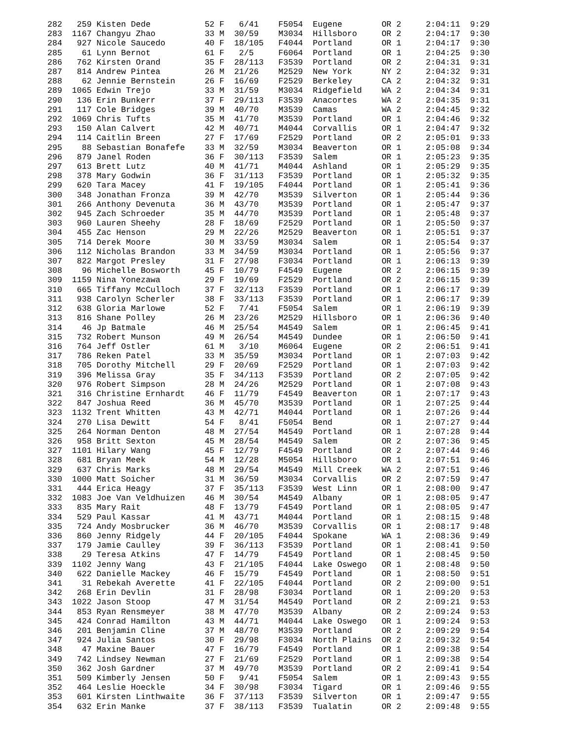282   259 Kisten Dede           52 F   6/41    F5054  Eugene        OR 2     2:04:11  9:29
283  1167 Changyu Zhao          33 M  30/59    M3034  Hillsboro     OR 2     2:04:17  9:30
284   927 Nicole Saucedo        40 F  18/105   F4044  Portland      OR 1     2:04:17  9:30
285    61 Lynn Bernot           61 F   2/5     F6064  Portland      OR 1     2:04:25  9:30
286   762 Kirsten Orand         35 F  28/113   F3539  Portland      OR 2     2:04:31  9:31
287   814 Andrew Pintea         26 M  21/26    M2529  New York      NY 2     2:04:32  9:31
288    62 Jennie Bernstein      26 F  16/69    F2529  Berkeley      CA 2     2:04:32  9:31
289  1065 Edwin Trejo           33 M  31/59    M3034  Ridgefield    WA 2     2:04:34  9:31
290   136 Erin Bunkerr          37 F  29/113   F3539  Anacortes     WA 2     2:04:35  9:31
291   117 Cole Bridges          39 M  40/70    M3539  Camas         WA 2     2:04:45  9:32
292  1069 Chris Tufts           35 M  41/70    M3539  Portland      OR 1     2:04:46  9:32
293   150 Alan Calvert          42 M  40/71    M4044  Corvallis     OR 1     2:04:47  9:32
294   114 Caitlin Breen         27 F  17/69    F2529  Portland      OR 2     2:05:01  9:33
295    88 Sebastian Bonafefe    33 M  32/59    M3034  Beaverton     OR 1     2:05:08  9:34
296   879 Janel Roden           36 F  30/113   F3539  Salem         OR 1     2:05:23  9:35
297   613 Brett Lutz            40 M  41/71    M4044  Ashland       OR 1     2:05:29  9:35
298   378 Mary Godwin           36 F  31/113   F3539  Portland      OR 1     2:05:32  9:35
299   620 Tara Macey            41 F  19/105   F4044  Portland      OR 1     2:05:41  9:36
300   348 Jonathan Fronza       39 M  42/70    M3539  Silverton     OR 1     2:05:44  9:36
301   266 Anthony Devenuta      36 M  43/70    M3539  Portland      OR 1     2:05:47  9:37
302   945 Zach Schroeder        35 M  44/70    M3539  Portland      OR 1     2:05:48  9:37
303   960 Lauren Sheehy         28 F  18/69    F2529  Portland      OR 1     2:05:50  9:37
304   455 Zac Henson            29 M  22/26    M2529  Beaverton     OR 1     2:05:51  9:37
305   714 Derek Moore           30 M  33/59    M3034  Salem         OR 1     2:05:54  9:37
306   112 Nicholas Brandon      33 M  34/59    M3034  Portland      OR 1     2:05:56  9:37
307   822 Margot Presley        31 F  27/98    F3034  Portland      OR 1     2:06:13  9:39
308    96 Michelle Bosworth     45 F  10/79    F4549  Eugene        OR 2     2:06:15  9:39
309  1159 Nina Yonezawa         29 F  19/69    F2529  Portland      OR 2     2:06:15  9:39
310   665 Tiffany McCulloch     37 F  32/113   F3539  Portland      OR 1     2:06:17  9:39
311   938 Carolyn Scherler      38 F  33/113   F3539  Portland      OR 1     2:06:17  9:39
312   638 Gloria Marlowe        52 F   7/41    F5054  Salem         OR 1     2:06:19  9:39
313   816 Shane Polley          26 M  23/26    M2529  Hillsboro     OR 1     2:06:36  9:40
314    46 Jp Batmale            46 M  25/54    M4549  Salem         OR 1     2:06:45  9:41
315   732 Robert Munson         49 M  26/54    M4549  Dundee        OR 1     2:06:50  9:41
316   764 Jeff Ostler           61 M   3/10    M6064  Eugene        OR 2     2:06:51  9:41
317   786 Reken Patel           33 M  35/59    M3034  Portland      OR 1     2:07:03  9:42
318   705 Dorothy Mitchell      29 F  20/69    F2529  Portland      OR 1     2:07:03  9:42
319   396 Melissa Gray          35 F  34/113   F3539  Portland      OR 2     2:07:05  9:42
320   976 Robert Simpson        28 M  24/26    M2529  Portland      OR 1     2:07:08  9:43
321   316 Christine Ernhardt    46 F  11/79    F4549  Beaverton     OR 1     2:07:17  9:43
322   847 Joshua Reed           36 M  45/70    M3539  Portland      OR 1     2:07:25  9:44
323  1132 Trent Whitten         43 M  42/71    M4044  Portland      OR 1     2:07:26  9:44
324   270 Lisa Dewitt           54 F   8/41    F5054  Bend          OR 1     2:07:27  9:44
325   264 Norman Denton         48 M  27/54    M4549  Portland      OR 1     2:07:28  9:44
326   958 Britt Sexton          45 M  28/54    M4549  Salem         OR 2     2:07:36  9:45
327  1101 Hilary Wang           45 F  12/79    F4549  Portland      OR 2     2:07:44  9:46
328   681 Bryan Meek            54 M  12/28    M5054  Hillsboro     OR 1     2:07:51  9:46
329   637 Chris Marks           48 M  29/54    M4549  Mill Creek    WA 2     2:07:51  9:46
330  1000 Matt Soicher          31 M  36/59    M3034  Corvallis     OR 2     2:07:59  9:47
331   444 Erica Heagy           37 F  35/113   F3539  West Linn     OR 1     2:08:00  9:47
332  1083 Joe Van Veldhuizen    46 M  30/54    M4549  Albany        OR 1     2:08:05  9:47
333   835 Mary Rait             48 F  13/79    F4549  Portland      OR 1     2:08:05  9:47
334   529 Paul Kassar           41 M  43/71    M4044  Portland      OR 1     2:08:15  9:48
335   724 Andy Mosbrucker       36 M  46/70    M3539  Corvallis     OR 1     2:08:17  9:48
336   860 Jenny Ridgely         44 F  20/105   F4044  Spokane       WA 1     2:08:36  9:49
337   179 Jamie Caulley         39 F  36/113   F3539  Portland      OR 1     2:08:41  9:50
338    29 Teresa Atkins         47 F  14/79    F4549  Portland      OR 1     2:08:45  9:50
339  1102 Jenny Wang            43 F  21/105   F4044  Lake Oswego   OR 1     2:08:48  9:50
340   622 Danielle Mackey       46 F  15/79    F4549  Portland      OR 1     2:08:50  9:51
341    31 Rebekah Averette      41 F  22/105   F4044  Portland      OR 2     2:09:00  9:51
342   268 Erin Devlin           31 F  28/98    F3034  Portland      OR 1     2:09:20  9:53
343  1022 Jason Stoop           47 M  31/54    M4549  Portland      OR 2     2:09:21  9:53
344   853 Ryan Rensmeyer        38 M  47/70    M3539  Albany        OR 2     2:09:24  9:53
345   424 Conrad Hamilton       43 M  44/71    M4044  Lake Oswego   OR 1     2:09:24  9:53
346   201 Benjamin Cline        37 M  48/70    M3539  Portland      OR 2     2:09:29  9:54
347   924 Julia Santos          30 F  29/98    F3034  North Plains  OR 2     2:09:32  9:54
348    47 Maxine Bauer          47 F  16/79    F4549  Portland      OR 1     2:09:38  9:54
349   742 Lindsey Newman        27 F  21/69    F2529  Portland      OR 1     2:09:38  9:54
350   362 Josh Gardner          37 M  49/70    M3539  Portland      OR 2     2:09:41  9:54
351   509 Kimberly Jensen       50 F   9/41    F5054  Salem         OR 1     2:09:43  9:55
352   464 Leslie Hoeckle        34 F  30/98    F3034  Tigard        OR 1     2:09:46  9:55
353   601 Kirsten Linthwaite    36 F  37/113   F3539  Silverton     OR 1     2:09:47  9:55
354   632 Erin Manke            37 F  38/113   F3539  Tualatin      OR 2     2:09:48  9:55